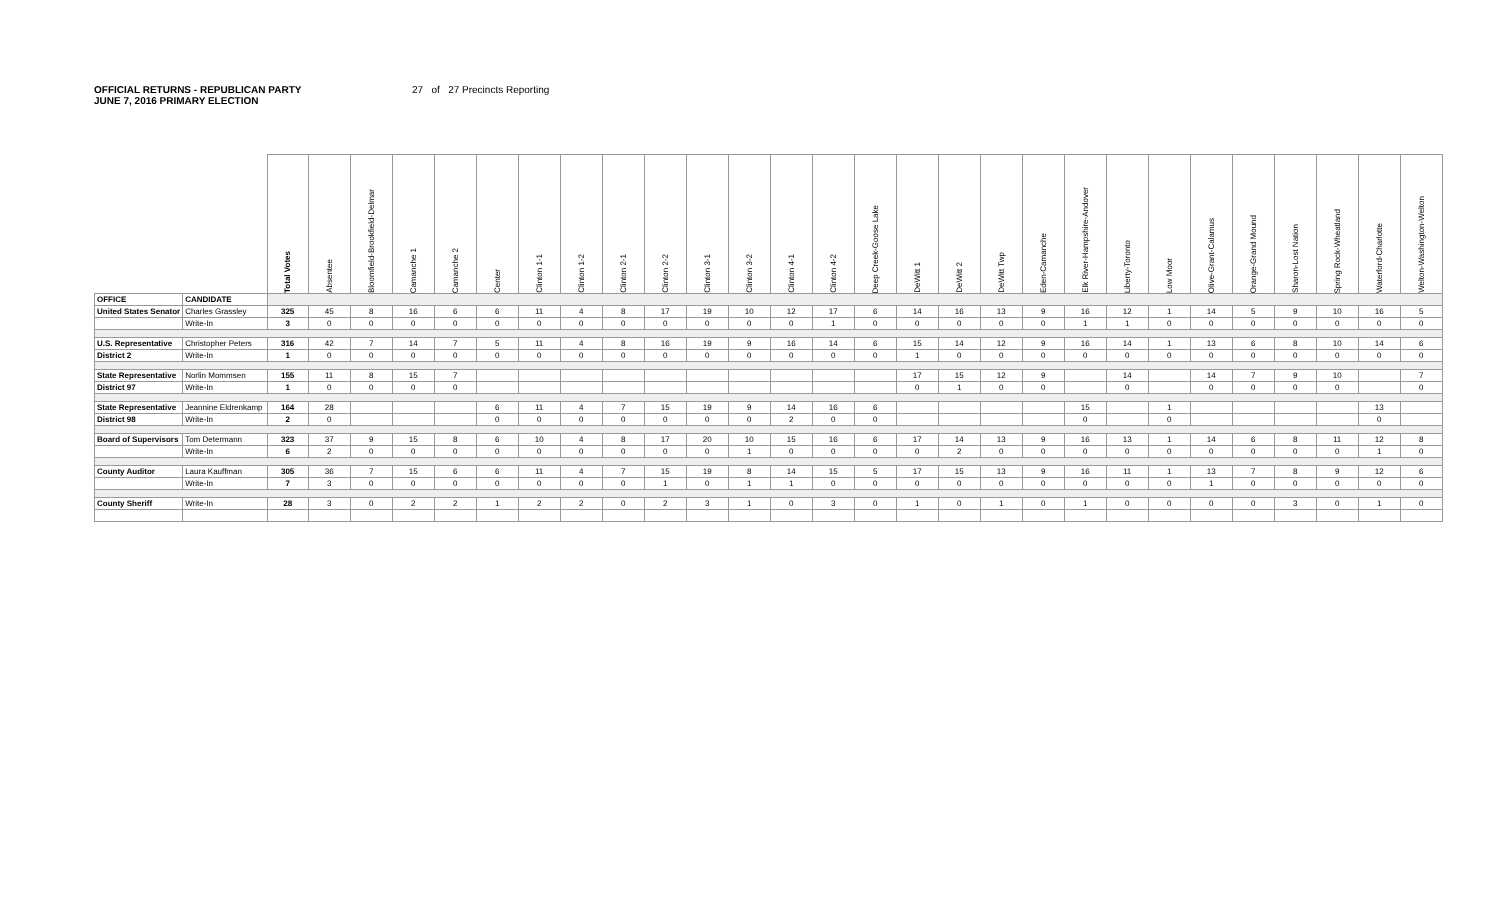OFFICIAL RETURNS - REPUBLICAN PARTY
JUNE 7, 2016 PRIMARY ELECTION
27 of 27 Precincts Reporting
| | | Total Votes | Absentee | Bloomfield-Brookfield-Delmar | Camanche 1 | Camanche 2 | Center | Clinton 1-1 | Clinton 1-2 | Clinton 2-1 | Clinton 2-2 | Clinton 3-1 | Clinton 3-2 | Clinton 4-1 | Clinton 4-2 | Deep Creek-Goose Lake | DeWitt 1 | DeWitt 2 | DeWitt Twp | Eden-Camanche | Elk River-Hampshire-Andover | Liberty-Toronto | Low Moor | Olive-Grant-Calamus | Orange-Grand Mound | Sharon-Lost Nation | Spring Rock-Wheatland | Waterford-Charlotte | Welton-Washington-Welton |
| --- | --- | --- | --- | --- | --- | --- | --- | --- | --- | --- | --- | --- | --- | --- | --- | --- | --- | --- | --- | --- | --- | --- | --- | --- | --- | --- | --- | --- | --- |
| OFFICE | CANDIDATE | | | | | | | | | | | | | | | | | | | | | | | | | | | | |
| United States Senator | Charles Grassley | 325 | 45 | 8 | 16 | 6 | 6 | 11 | 4 | 8 | 17 | 19 | 10 | 12 | 17 | 6 | 14 | 16 | 13 | 9 | 16 | 12 | 1 | 14 | 5 | 9 | 10 | 16 | 5 |
| | Write-In | 3 | 0 | 0 | 0 | 0 | 0 | 0 | 0 | 0 | 0 | 0 | 0 | 0 | 1 | 0 | 0 | 0 | 0 | 0 | 1 | 1 | 0 | 0 | 0 | 0 | 0 | 0 | 0 |
| U.S. Representative | Christopher Peters | 316 | 42 | 7 | 14 | 7 | 5 | 11 | 4 | 8 | 16 | 19 | 9 | 16 | 14 | 6 | 15 | 14 | 12 | 9 | 16 | 14 | 1 | 13 | 6 | 8 | 10 | 14 | 6 |
| District 2 | Write-In | 1 | 0 | 0 | 0 | 0 | 0 | 0 | 0 | 0 | 0 | 0 | 0 | 0 | 0 | 0 | 1 | 0 | 0 | 0 | 0 | 0 | 0 | 0 | 0 | 0 | 0 | 0 | 0 |
| State Representative | Norlin Mommsen | 155 | 11 | 8 | 15 | 7 | | | | | | | | | | | 17 | 15 | 12 | 9 | | 14 | | 14 | 7 | 9 | 10 | | 7 |
| District 97 | Write-In | 1 | 0 | 0 | 0 | 0 | | | | | | | | | | | 0 | 1 | 0 | 0 | | 0 | | 0 | 0 | 0 | 0 | | 0 |
| State Representative | Jeannine Eldrenkamp | 164 | 28 | | | | 6 | 11 | 4 | 7 | 15 | 19 | 9 | 14 | 16 | 6 | | | | | 15 | | 1 | | | | | 13 | |
| District 98 | Write-In | 2 | 0 | | | | 0 | 0 | 0 | 0 | 0 | 0 | 0 | 2 | 0 | 0 | | | | | 0 | | 0 | | | | | 0 | |
| Board of Supervisors | Tom Determann | 323 | 37 | 9 | 15 | 8 | 6 | 10 | 4 | 8 | 17 | 20 | 10 | 15 | 16 | 6 | 17 | 14 | 13 | 9 | 16 | 13 | 1 | 14 | 6 | 8 | 11 | 12 | 8 |
| | Write-In | 6 | 2 | 0 | 0 | 0 | 0 | 0 | 0 | 0 | 0 | 0 | 1 | 0 | 0 | 0 | 0 | 2 | 0 | 0 | 0 | 0 | 0 | 0 | 0 | 0 | 0 | 1 | 0 |
| County Auditor | Laura Kauffman | 305 | 36 | 7 | 15 | 6 | 6 | 11 | 4 | 7 | 15 | 19 | 8 | 14 | 15 | 5 | 17 | 15 | 13 | 9 | 16 | 11 | 1 | 13 | 7 | 8 | 9 | 12 | 6 |
| | Write-In | 7 | 3 | 0 | 0 | 0 | 0 | 0 | 0 | 0 | 1 | 0 | 1 | 1 | 0 | 0 | 0 | 0 | 0 | 0 | 0 | 0 | 0 | 1 | 0 | 0 | 0 | 0 | 0 |
| County Sheriff | Write-In | 28 | 3 | 0 | 2 | 2 | 1 | 2 | 2 | 0 | 2 | 3 | 1 | 0 | 3 | 0 | 1 | 0 | 1 | 0 | 1 | 0 | 0 | 0 | 0 | 3 | 0 | 1 | 0 |